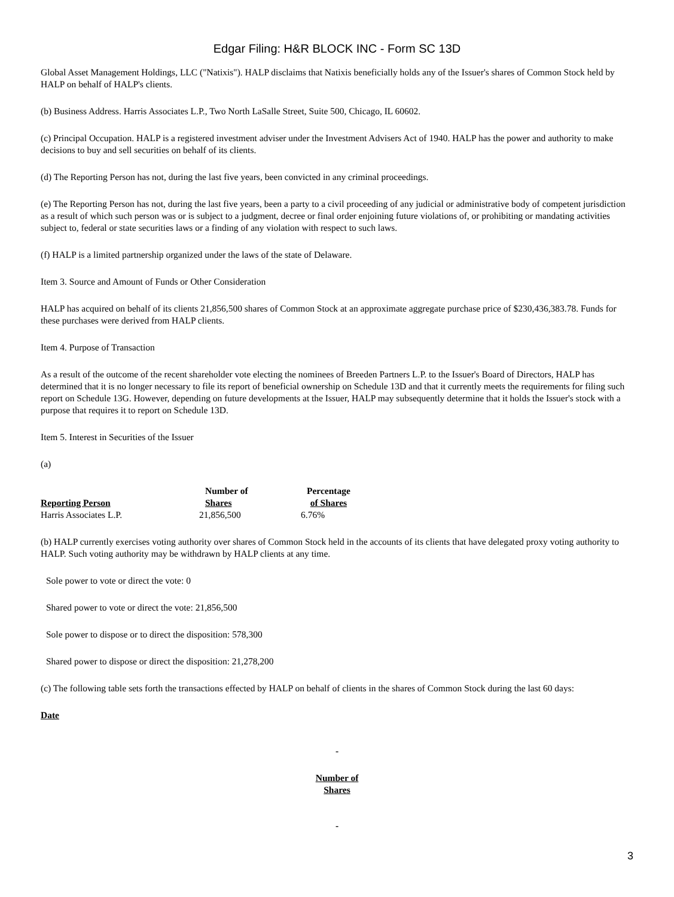Edgar Filing: H&R BLOCK INC - Form SC 13D
Global Asset Management Holdings, LLC ("Natixis"). HALP disclaims that Natixis beneficially holds any of the Issuer's shares of Common Stock held by HALP on behalf of HALP's clients.
(b) Business Address. Harris Associates L.P., Two North LaSalle Street, Suite 500, Chicago, IL 60602.
(c) Principal Occupation. HALP is a registered investment adviser under the Investment Advisers Act of 1940. HALP has the power and authority to make decisions to buy and sell securities on behalf of its clients.
(d) The Reporting Person has not, during the last five years, been convicted in any criminal proceedings.
(e) The Reporting Person has not, during the last five years, been a party to a civil proceeding of any judicial or administrative body of competent jurisdiction as a result of which such person was or is subject to a judgment, decree or final order enjoining future violations of, or prohibiting or mandating activities subject to, federal or state securities laws or a finding of any violation with respect to such laws.
(f) HALP is a limited partnership organized under the laws of the state of Delaware.
Item 3. Source and Amount of Funds or Other Consideration
HALP has acquired on behalf of its clients 21,856,500 shares of Common Stock at an approximate aggregate purchase price of $230,436,383.78. Funds for these purchases were derived from HALP clients.
Item 4. Purpose of Transaction
As a result of the outcome of the recent shareholder vote electing the nominees of Breeden Partners L.P. to the Issuer's Board of Directors, HALP has determined that it is no longer necessary to file its report of beneficial ownership on Schedule 13D and that it currently meets the requirements for filing such report on Schedule 13G. However, depending on future developments at the Issuer, HALP may subsequently determine that it holds the Issuer's stock with a purpose that requires it to report on Schedule 13D.
Item 5. Interest in Securities of the Issuer
(a)
| Reporting Person | Number of Shares | Percentage of Shares |
| --- | --- | --- |
| Harris Associates L.P. | 21,856,500 | 6.76% |
(b) HALP currently exercises voting authority over shares of Common Stock held in the accounts of its clients that have delegated proxy voting authority to HALP. Such voting authority may be withdrawn by HALP clients at any time.
Sole power to vote or direct the vote: 0
Shared power to vote or direct the vote: 21,856,500
Sole power to dispose or to direct the disposition: 578,300
Shared power to dispose or direct the disposition: 21,278,200
(c) The following table sets forth the transactions effected by HALP on behalf of clients in the shares of Common Stock during the last 60 days:
Date
-
Number of
Shares
-
3